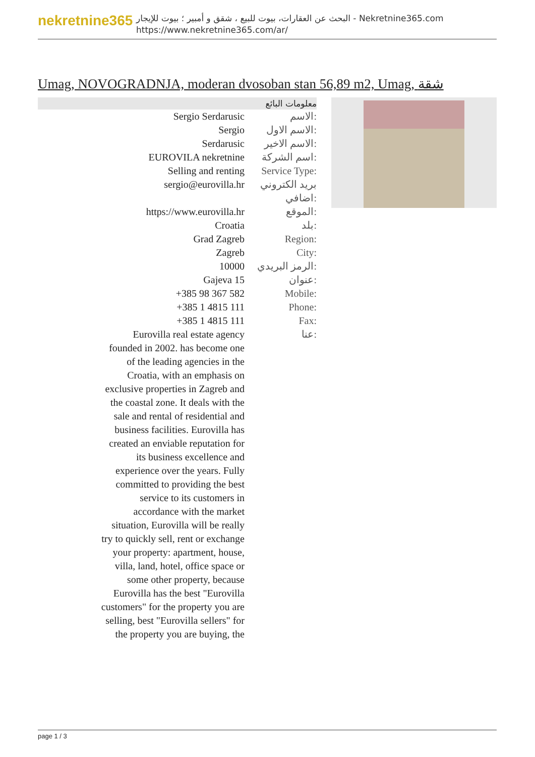nekretnine365
البحث عن العقارات، بيوت للبيع ، شقق و أمبير ؛ بيوت للإيجار - Nekretnine365.com
https://www.nekretnine365.com/ar/
Umag, NOVOGRADNJA, moderan dvosoban stan 56,89 m2, Umag, شقة
| معلومات البائع | |
| --- | --- |
| Sergio Serdarusic | الاسم: |
| Sergio | الاسم الاول: |
| Serdarusic | الاسم الاخير: |
| EUROVILA nekretnine | اسم الشركة: |
| Selling and renting | Service Type: |
| sergio@eurovilla.hr | بريد الكتروني اضافي: |
| https://www.eurovilla.hr | الموقع: |
| Croatia | بلد: |
| Grad Zagreb | Region: |
| Zagreb | City: |
| 10000 | الرمز البريدي: |
| Gajeva 15 | عنوان: |
| +385 98 367 582 | Mobile: |
| +385 1 4815 111 | Phone: |
| +385 1 4815 111 | Fax: |
| Eurovilla real estate agency founded in 2002. has become one of the leading agencies in the Croatia, with an emphasis on exclusive properties in Zagreb and the coastal zone. It deals with the sale and rental of residential and business facilities. Eurovilla has created an enviable reputation for its business excellence and experience over the years. Fully committed to providing the best service to its customers in accordance with the market situation, Eurovilla will be really try to quickly sell, rent or exchange your property: apartment, house, villa, land, hotel, office space or some other property, because Eurovilla has the best "Eurovilla customers" for the property you are selling, best "Eurovilla sellers" for the property you are buying, the | عنا: |
page 1 / 3